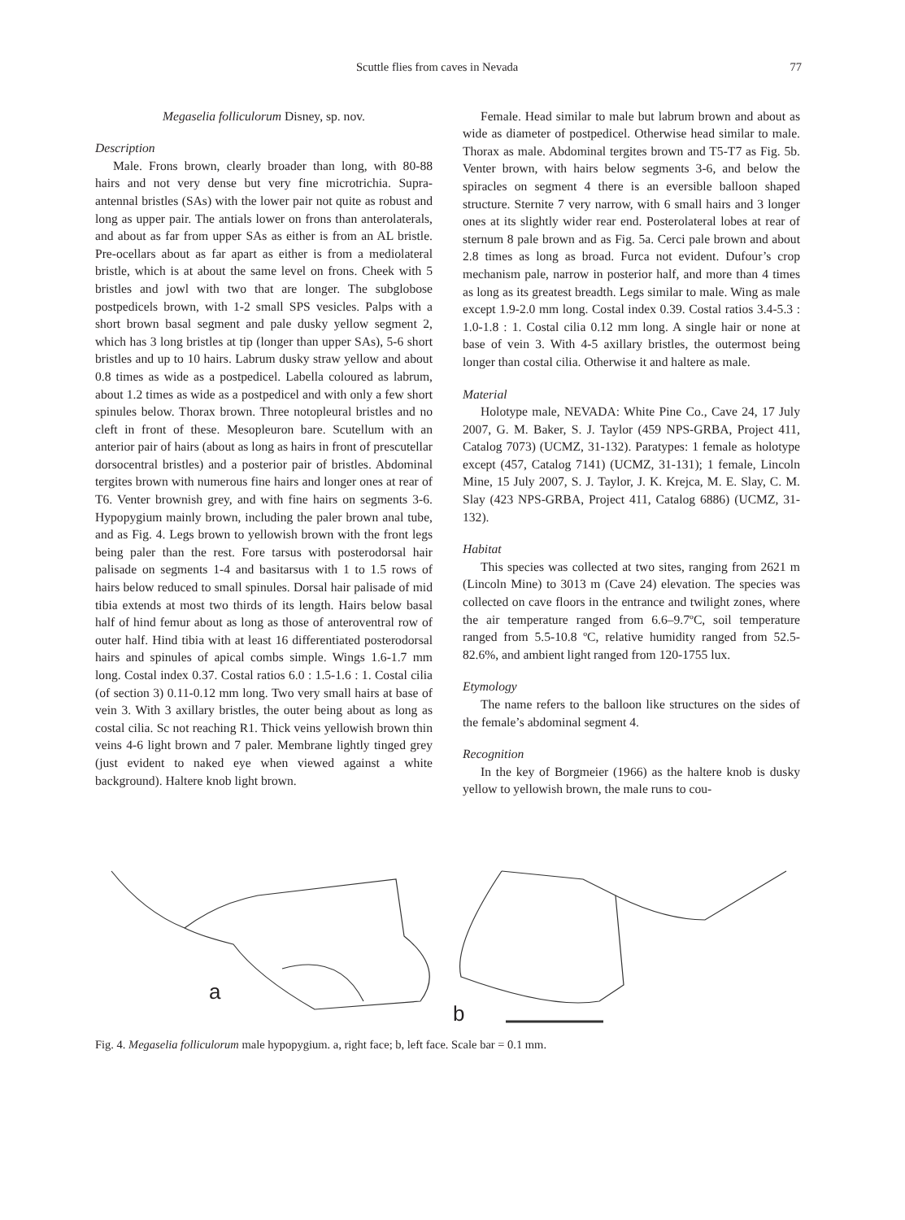Scuttle flies from caves in Nevada 77
Megaselia folliculorum Disney, sp. nov.
Description
Male. Frons brown, clearly broader than long, with 80-88 hairs and not very dense but very fine microtrichia. Supra-antennal bristles (SAs) with the lower pair not quite as robust and long as upper pair. The antials lower on frons than anterolaterals, and about as far from upper SAs as either is from an AL bristle. Pre-ocellars about as far apart as either is from a mediolateral bristle, which is at about the same level on frons. Cheek with 5 bristles and jowl with two that are longer. The subglobose postpedicels brown, with 1-2 small SPS vesicles. Palps with a short brown basal segment and pale dusky yellow segment 2, which has 3 long bristles at tip (longer than upper SAs), 5-6 short bristles and up to 10 hairs. Labrum dusky straw yellow and about 0.8 times as wide as a postpedicel. Labella coloured as labrum, about 1.2 times as wide as a postpedicel and with only a few short spinules below. Thorax brown. Three notopleural bristles and no cleft in front of these. Mesopleuron bare. Scutellum with an anterior pair of hairs (about as long as hairs in front of prescutellar dorsocentral bristles) and a posterior pair of bristles. Abdominal tergites brown with numerous fine hairs and longer ones at rear of T6. Venter brownish grey, and with fine hairs on segments 3-6. Hypopygium mainly brown, including the paler brown anal tube, and as Fig. 4. Legs brown to yellowish brown with the front legs being paler than the rest. Fore tarsus with posterodorsal hair palisade on segments 1-4 and basitarsus with 1 to 1.5 rows of hairs below reduced to small spinules. Dorsal hair palisade of mid tibia extends at most two thirds of its length. Hairs below basal half of hind femur about as long as those of anteroventral row of outer half. Hind tibia with at least 16 differentiated posterodorsal hairs and spinules of apical combs simple. Wings 1.6-1.7 mm long. Costal index 0.37. Costal ratios 6.0 : 1.5-1.6 : 1. Costal cilia (of section 3) 0.11-0.12 mm long. Two very small hairs at base of vein 3. With 3 axillary bristles, the outer being about as long as costal cilia. Sc not reaching R1. Thick veins yellowish brown thin veins 4-6 light brown and 7 paler. Membrane lightly tinged grey (just evident to naked eye when viewed against a white background). Haltere knob light brown.
Female. Head similar to male but labrum brown and about as wide as diameter of postpedicel. Otherwise head similar to male. Thorax as male. Abdominal tergites brown and T5-T7 as Fig. 5b. Venter brown, with hairs below segments 3-6, and below the spiracles on segment 4 there is an eversible balloon shaped structure. Sternite 7 very narrow, with 6 small hairs and 3 longer ones at its slightly wider rear end. Posterolateral lobes at rear of sternum 8 pale brown and as Fig. 5a. Cerci pale brown and about 2.8 times as long as broad. Furca not evident. Dufour’s crop mechanism pale, narrow in posterior half, and more than 4 times as long as its greatest breadth. Legs similar to male. Wing as male except 1.9-2.0 mm long. Costal index 0.39. Costal ratios 3.4-5.3 : 1.0-1.8 : 1. Costal cilia 0.12 mm long. A single hair or none at base of vein 3. With 4-5 axillary bristles, the outermost being longer than costal cilia. Otherwise it and haltere as male.
Material
Holotype male, NEVADA: White Pine Co., Cave 24, 17 July 2007, G. M. Baker, S. J. Taylor (459 NPS-GRBA, Project 411, Catalog 7073) (UCMZ, 31-132). Paratypes: 1 female as holotype except (457, Catalog 7141) (UCMZ, 31-131); 1 female, Lincoln Mine, 15 July 2007, S. J. Taylor, J. K. Krejca, M. E. Slay, C. M. Slay (423 NPS-GRBA, Project 411, Catalog 6886) (UCMZ, 31-132).
Habitat
This species was collected at two sites, ranging from 2621 m (Lincoln Mine) to 3013 m (Cave 24) elevation. The species was collected on cave floors in the entrance and twilight zones, where the air temperature ranged from 6.6–9.7ºC, soil temperature ranged from 5.5-10.8 ºC, relative humidity ranged from 52.5-82.6%, and ambient light ranged from 120-1755 lux.
Etymology
The name refers to the balloon like structures on the sides of the female’s abdominal segment 4.
Recognition
In the key of Borgmeier (1966) as the haltere knob is dusky yellow to yellowish brown, the male runs to cou-
a
b
Fig. 4. Megaselia folliculorum male hypopygium. a, right face; b, left face. Scale bar = 0.1 mm.